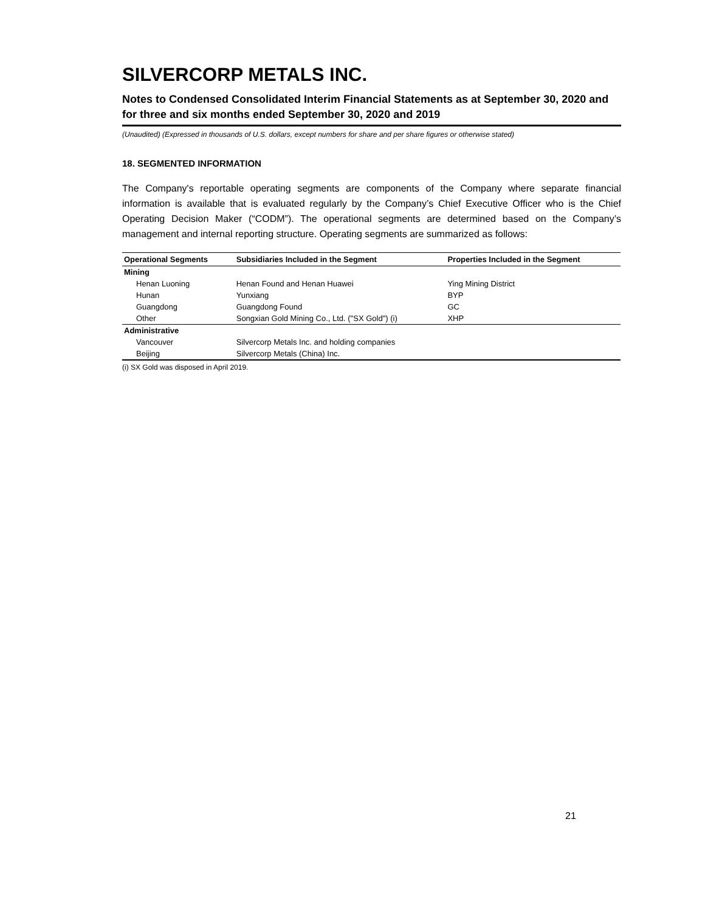SILVERCORP METALS INC.
Notes to Condensed Consolidated Interim Financial Statements as at September 30, 2020 and for three and six months ended September 30, 2020 and 2019
(Unaudited) (Expressed in thousands of U.S. dollars, except numbers for share and per share figures or otherwise stated)
18. SEGMENTED INFORMATION
The Company's reportable operating segments are components of the Company where separate financial information is available that is evaluated regularly by the Company’s Chief Executive Officer who is the Chief Operating Decision Maker (“CODM”). The operational segments are determined based on the Company’s management and internal reporting structure. Operating segments are summarized as follows:
| Operational Segments | Subsidiaries Included in the Segment | Properties Included in the Segment |
| --- | --- | --- |
| Mining | | |
| Henan Luoning | Henan Found and Henan Huawei | Ying Mining District |
| Hunan | Yunxiang | BYP |
| Guangdong | Guangdong Found | GC |
| Other | Songxian Gold Mining Co., Ltd. ("SX Gold") (i) | XHP |
| Administrative | | |
| Vancouver | Silvercorp Metals Inc. and holding companies | |
| Beijing | Silvercorp Metals (China) Inc. | |
(i) SX Gold was disposed in April 2019.
21